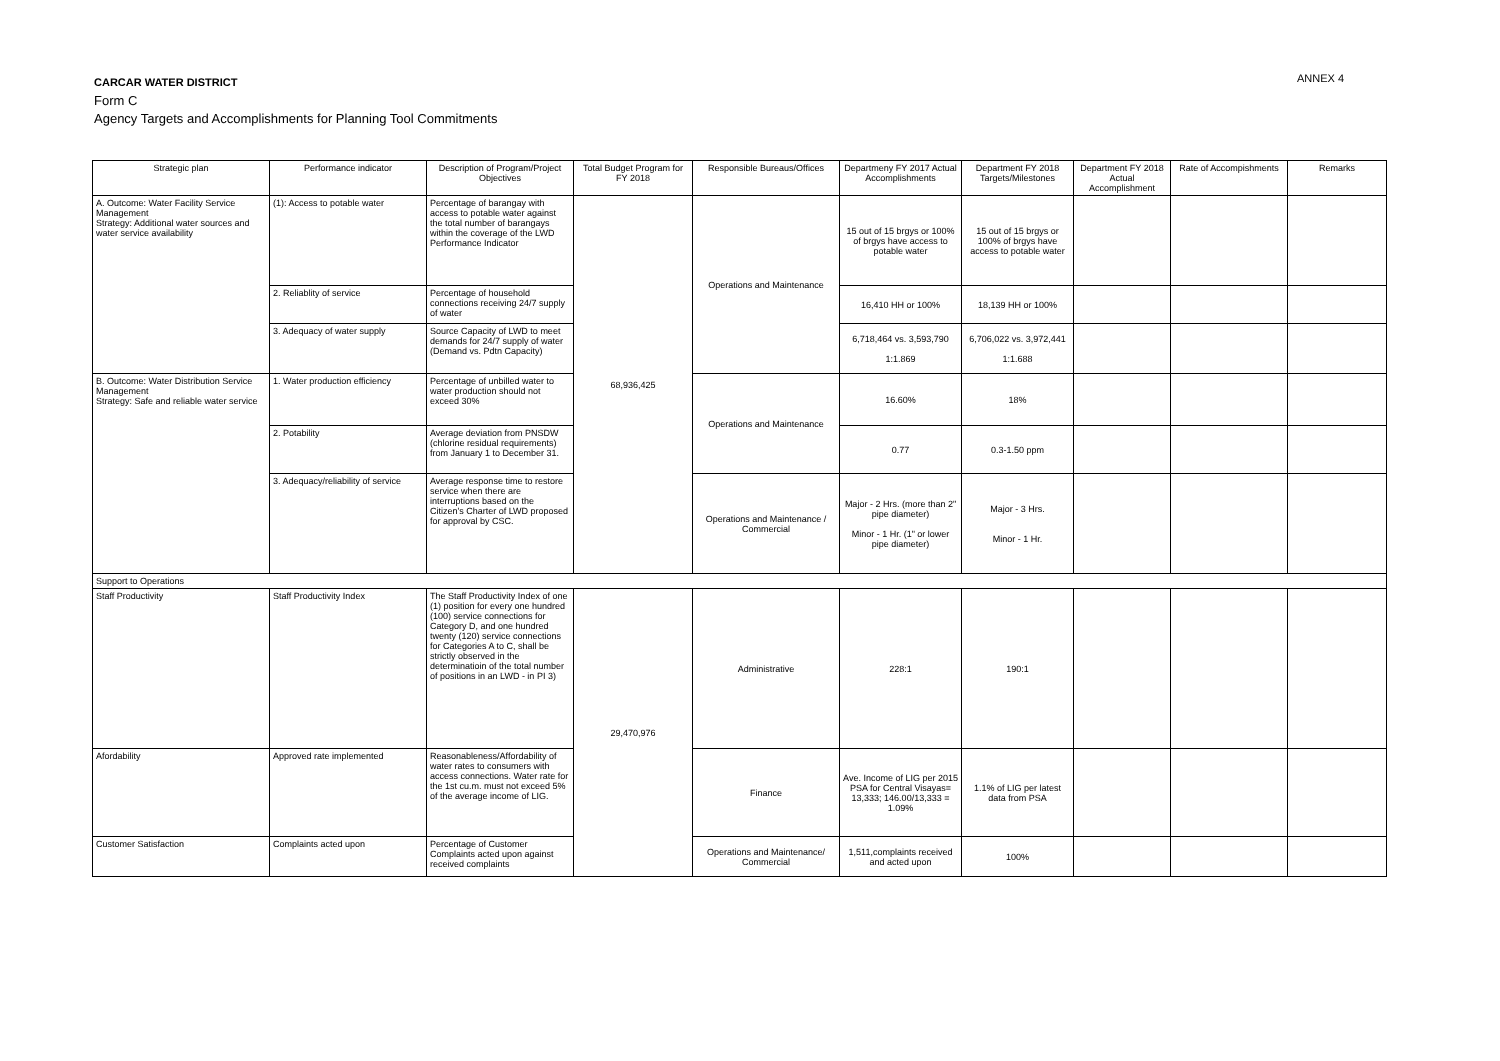CARCAR WATER DISTRICT ANNEX 4
Form C
Agency Targets and Accomplishments for Planning Tool Commitments
| Strategic plan | Performance indicator | Description of Program/Project Objectives | Total Budget Program for FY 2018 | Responsible Bureaus/Offices | Departmeny FY 2017 Actual Accomplishments | Department FY 2018 Targets/Milestones | Department FY 2018 Actual Accomplishment | Rate of Accompishments | Remarks |
| --- | --- | --- | --- | --- | --- | --- | --- | --- | --- |
| A. Outcome: Water Facility Service Management Strategy: Additional water sources and water service availability | (1): Access to potable water | Percentage of barangay with access to potable water against the total number of barangays within the coverage of the LWD Performance Indicator | 68,936,425 | Operations and Maintenance | 15 out of 15 brgys or 100% of brgys have access to potable water | 15 out of 15 brgys or 100% of brgys have access to potable water | | | |
| | 2. Reliablity of service | Percentage of household connections receiving 24/7 supply of water | | | 16,410 HH or 100% | 18,139 HH or 100% | | | |
| | 3. Adequacy of water supply | Source Capacity of LWD to meet demands for 24/7 supply of water (Demand vs. Pdtn Capacity) | | | 6,718,464 vs. 3,593,790 1:1.869 | 6,706,022 vs. 3,972,441 1:1.688 | | | |
| B. Outcome: Water Distribution Service Management Strategy: Safe and reliable water service | 1. Water production efficiency | Percentage of unbilled water to water production should not exceed 30% | | Operations and Maintenance | 16.60% | 18% | | | |
| | 2. Potability | Average deviation from PNSDW (chlorine residual requirements) from January 1 to December 31. | | | 0.77 | 0.3-1.50 ppm | | | |
| | 3. Adequacy/reliability of service | Average response time to restore service when there are interruptions based on the Citizen's Charter of LWD proposed for approval by CSC. | | Operations and Maintenance / Commercial | Major - 2 Hrs. (more than 2" pipe diameter) Minor - 1 Hr. (1" or lower pipe diameter) | Major - 3 Hrs. Minor - 1 Hr. | | | |
| Support to Operations | | | | | | | | | |
| Staff Productivity | Staff Productivity Index | The Staff Productivity Index of one (1) position for every one hundred (100) service connections for Category D, and one hundred twenty (120) service connections for Categories A to C, shall be strictly observed in the determinatioin of the total number of positions in an LWD - in PI 3) | 29,470,976 | Administrative | 228:1 | 190:1 | | | |
| Afordability | Approved rate implemented | Reasonableness/Affordability of water rates to consumers with access connections. Water rate for the 1st cu.m. must not exceed 5% of the average income of LIG. | | Finance | Ave. Income of LIG per 2015 PSA for Central Visayas= 13,333; 146.00/13,333 = 1.09% | 1.1% of LIG per latest data from PSA | | | |
| Customer Satisfaction | Complaints acted upon | Percentage of Customer Complaints acted upon against received complaints | | Operations and Maintenance/ Commercial | 1,511,complaints received and acted upon | 100% | | | |